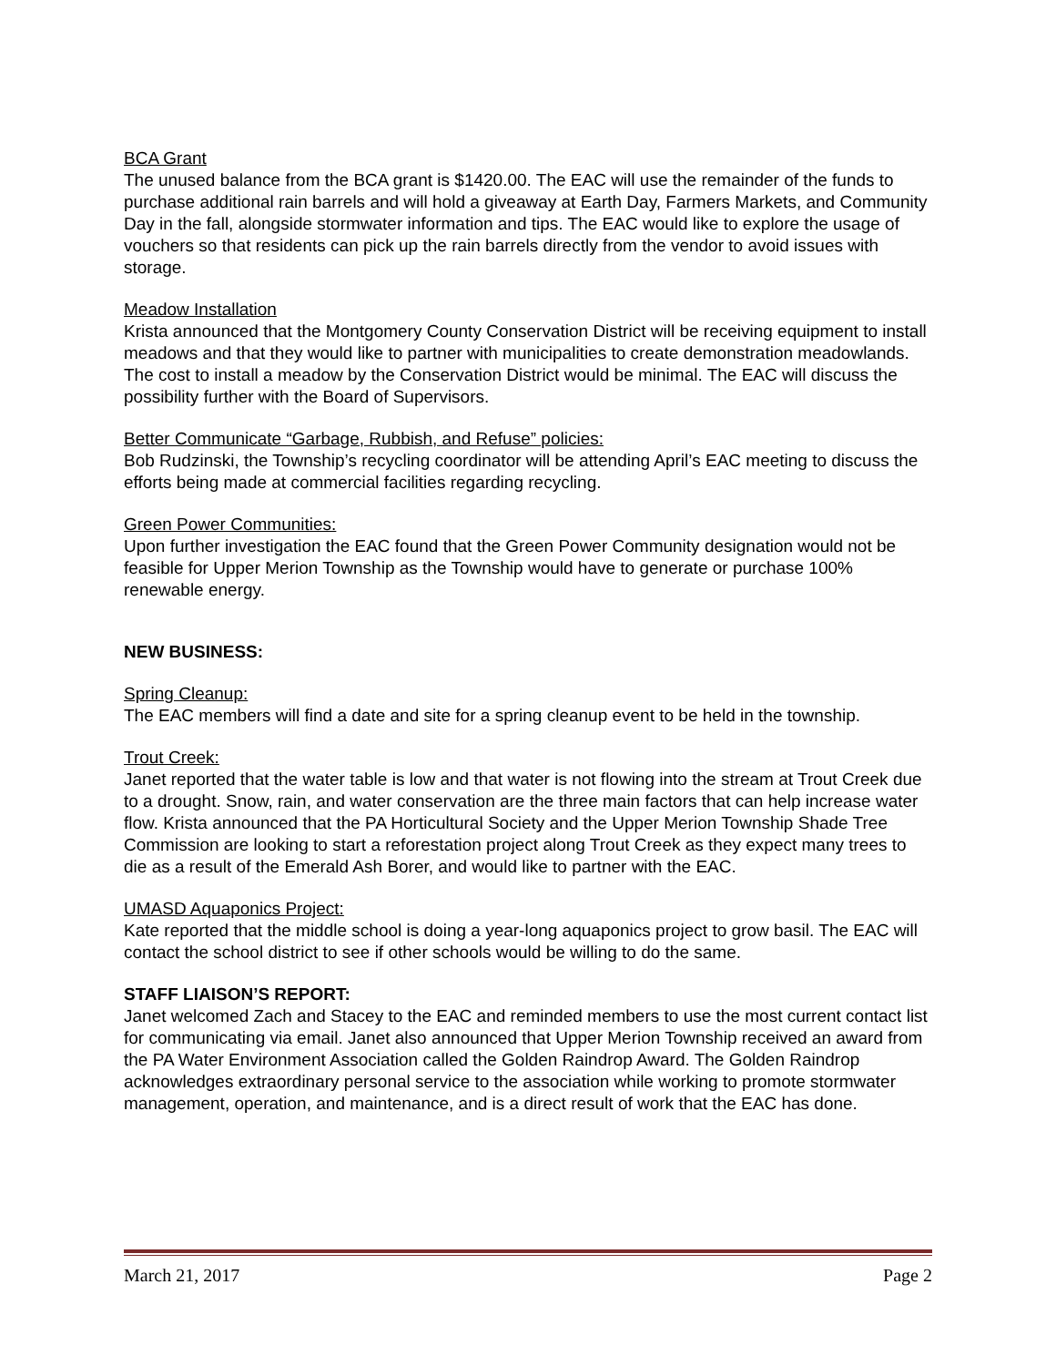BCA Grant
The unused balance from the BCA grant is $1420.00. The EAC will use the remainder of the funds to purchase additional rain barrels and will hold a giveaway at Earth Day, Farmers Markets, and Community Day in the fall, alongside stormwater information and tips. The EAC would like to explore the usage of vouchers so that residents can pick up the rain barrels directly from the vendor to avoid issues with storage.
Meadow Installation
Krista announced that the Montgomery County Conservation District will be receiving equipment to install meadows and that they would like to partner with municipalities to create demonstration meadowlands. The cost to install a meadow by the Conservation District would be minimal. The EAC will discuss the possibility further with the Board of Supervisors.
Better Communicate “Garbage, Rubbish, and Refuse” policies:
Bob Rudzinski, the Township’s recycling coordinator will be attending April’s EAC meeting to discuss the efforts being made at commercial facilities regarding recycling.
Green Power Communities:
Upon further investigation the EAC found that the Green Power Community designation would not be feasible for Upper Merion Township as the Township would have to generate or purchase 100% renewable energy.
NEW BUSINESS:
Spring Cleanup:
The EAC members will find a date and site for a spring cleanup event to be held in the township.
Trout Creek:
Janet reported that the water table is low and that water is not flowing into the stream at Trout Creek due to a drought. Snow, rain, and water conservation are the three main factors that can help increase water flow. Krista announced that the PA Horticultural Society and the Upper Merion Township Shade Tree Commission are looking to start a reforestation project along Trout Creek as they expect many trees to die as a result of the Emerald Ash Borer, and would like to partner with the EAC.
UMASD Aquaponics Project:
Kate reported that the middle school is doing a year-long aquaponics project to grow basil. The EAC will contact the school district to see if other schools would be willing to do the same.
STAFF LIAISON’S REPORT:
Janet welcomed Zach and Stacey to the EAC and reminded members to use the most current contact list for communicating via email. Janet also announced that Upper Merion Township received an award from the PA Water Environment Association called the Golden Raindrop Award. The Golden Raindrop acknowledges extraordinary personal service to the association while working to promote stormwater management, operation, and maintenance, and is a direct result of work that the EAC has done.
March 21, 2017 Page 2